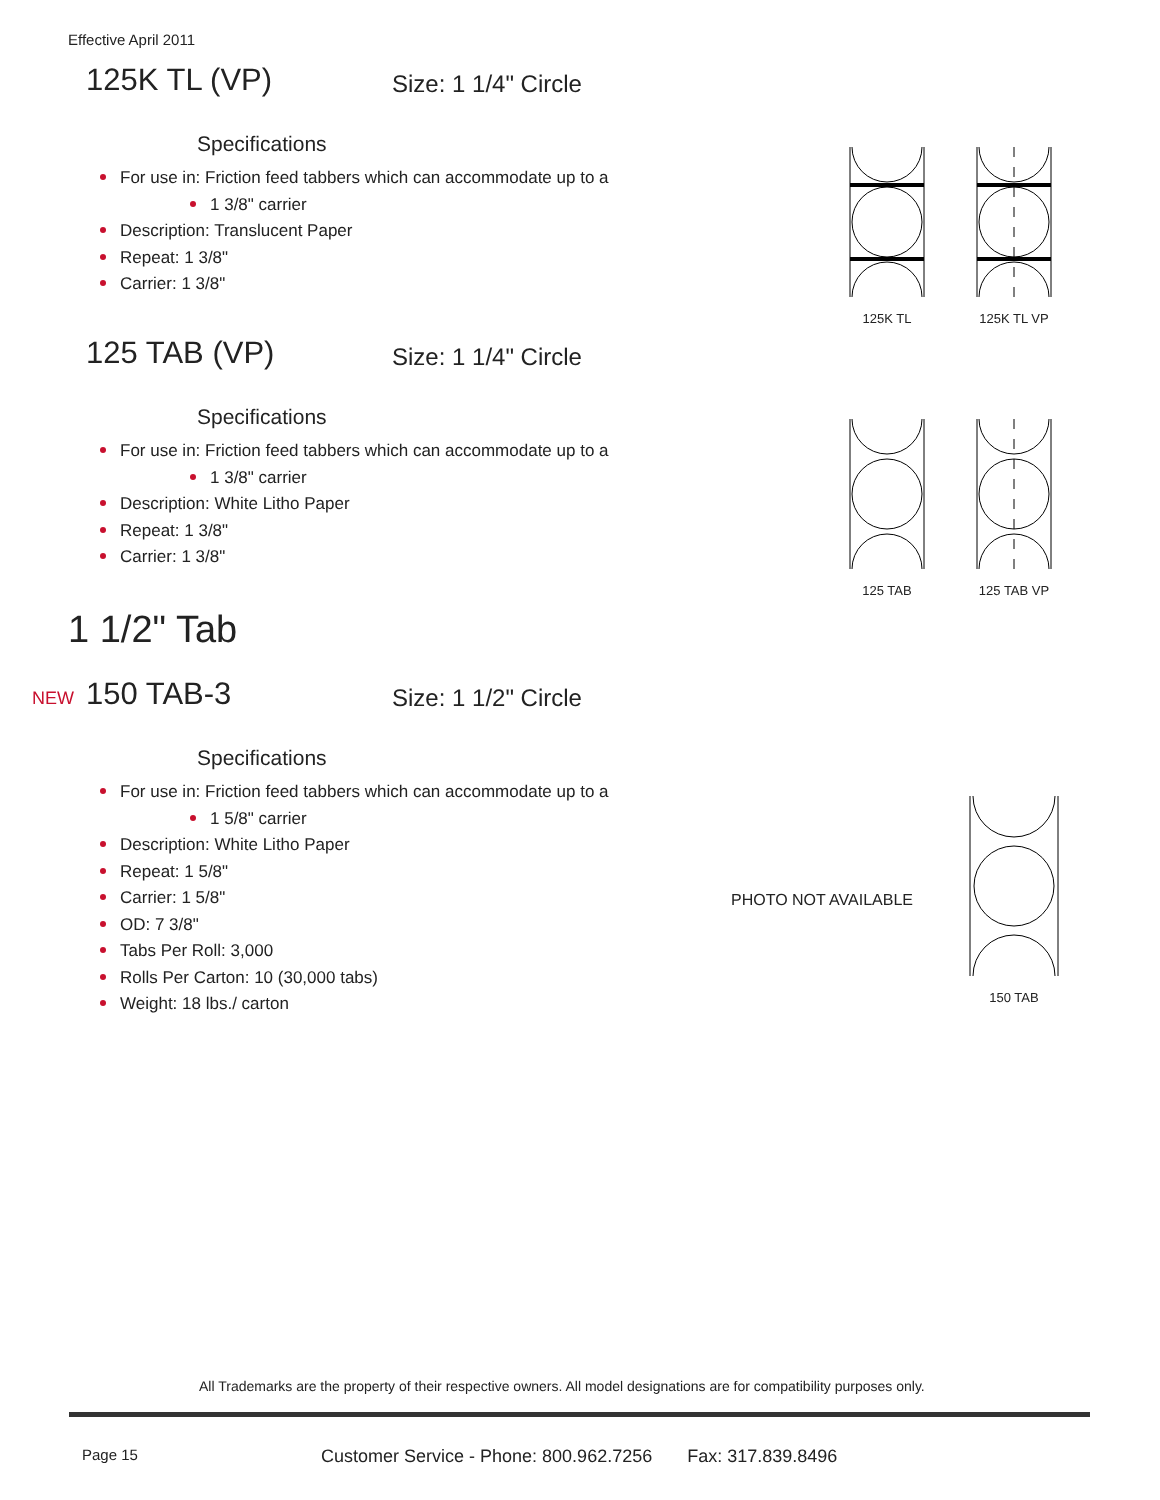Effective April 2011
125K TL (VP) Size: 1 1/4" Circle
Specifications
For use in: Friction feed tabbers which can accommodate up to a
1 3/8" carrier
Description: Translucent Paper
Repeat: 1 3/8"
Carrier: 1 3/8"
125K TL 125K TL VP
125 TAB (VP) Size: 1 1/4" Circle
Specifications
For use in: Friction feed tabbers which can accommodate up to a
1 3/8" carrier
Description: White Litho Paper
Repeat: 1 3/8"
Carrier: 1 3/8"
125 TAB 125 TAB VP
1 1/2" Tab
NEW 150 TAB-3 Size: 1 1/2" Circle
Specifications
For use in: Friction feed tabbers which can accommodate up to a
1 5/8" carrier
Description: White Litho Paper
Repeat: 1 5/8"
Carrier: 1 5/8"
OD: 7 3/8"
Tabs Per Roll: 3,000
Rolls Per Carton: 10 (30,000 tabs)
Weight: 18 lbs./ carton
PHOTO NOT AVAILABLE
150 TAB
All Trademarks are the property of their respective owners. All model designations are for compatibility purposes only.
Page 15
Customer Service - Phone: 800.962.7256 Fax: 317.839.8496